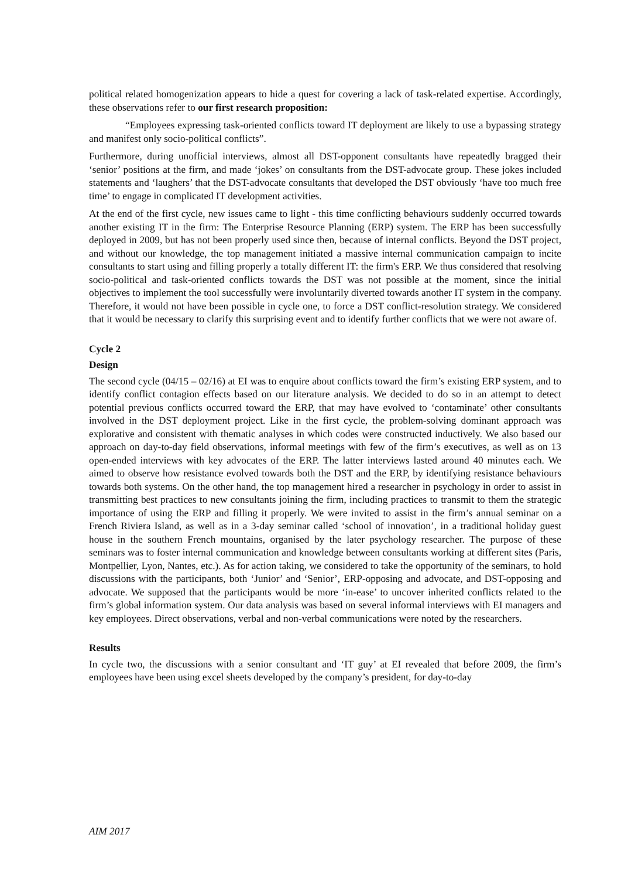political related homogenization appears to hide a quest for covering a lack of task-related expertise. Accordingly, these observations refer to our first research proposition:
“Employees expressing task-oriented conflicts toward IT deployment are likely to use a bypassing strategy and manifest only socio-political conflicts”.
Furthermore, during unofficial interviews, almost all DST-opponent consultants have repeatedly bragged their ‘senior’ positions at the firm, and made ‘jokes’ on consultants from the DST-advocate group. These jokes included statements and ‘laughers’ that the DST-advocate consultants that developed the DST obviously ‘have too much free time’ to engage in complicated IT development activities.
At the end of the first cycle, new issues came to light - this time conflicting behaviours suddenly occurred towards another existing IT in the firm: The Enterprise Resource Planning (ERP) system. The ERP has been successfully deployed in 2009, but has not been properly used since then, because of internal conflicts. Beyond the DST project, and without our knowledge, the top management initiated a massive internal communication campaign to incite consultants to start using and filling properly a totally different IT: the firm's ERP. We thus considered that resolving socio-political and task-oriented conflicts towards the DST was not possible at the moment, since the initial objectives to implement the tool successfully were involuntarily diverted towards another IT system in the company. Therefore, it would not have been possible in cycle one, to force a DST conflict-resolution strategy. We considered that it would be necessary to clarify this surprising event and to identify further conflicts that we were not aware of.
Cycle 2
Design
The second cycle (04/15 – 02/16) at EI was to enquire about conflicts toward the firm’s existing ERP system, and to identify conflict contagion effects based on our literature analysis. We decided to do so in an attempt to detect potential previous conflicts occurred toward the ERP, that may have evolved to ‘contaminate’ other consultants involved in the DST deployment project. Like in the first cycle, the problem-solving dominant approach was explorative and consistent with thematic analyses in which codes were constructed inductively. We also based our approach on day-to-day field observations, informal meetings with few of the firm’s executives, as well as on 13 open-ended interviews with key advocates of the ERP. The latter interviews lasted around 40 minutes each. We aimed to observe how resistance evolved towards both the DST and the ERP, by identifying resistance behaviours towards both systems. On the other hand, the top management hired a researcher in psychology in order to assist in transmitting best practices to new consultants joining the firm, including practices to transmit to them the strategic importance of using the ERP and filling it properly. We were invited to assist in the firm’s annual seminar on a French Riviera Island, as well as in a 3-day seminar called ‘school of innovation’, in a traditional holiday guest house in the southern French mountains, organised by the later psychology researcher. The purpose of these seminars was to foster internal communication and knowledge between consultants working at different sites (Paris, Montpellier, Lyon, Nantes, etc.). As for action taking, we considered to take the opportunity of the seminars, to hold discussions with the participants, both ‘Junior’ and ‘Senior’, ERP-opposing and advocate, and DST-opposing and advocate. We supposed that the participants would be more ‘in-ease’ to uncover inherited conflicts related to the firm’s global information system. Our data analysis was based on several informal interviews with EI managers and key employees. Direct observations, verbal and non-verbal communications were noted by the researchers.
Results
In cycle two, the discussions with a senior consultant and ‘IT guy’ at EI revealed that before 2009, the firm’s employees have been using excel sheets developed by the company’s president, for day-to-day
AIM 2017